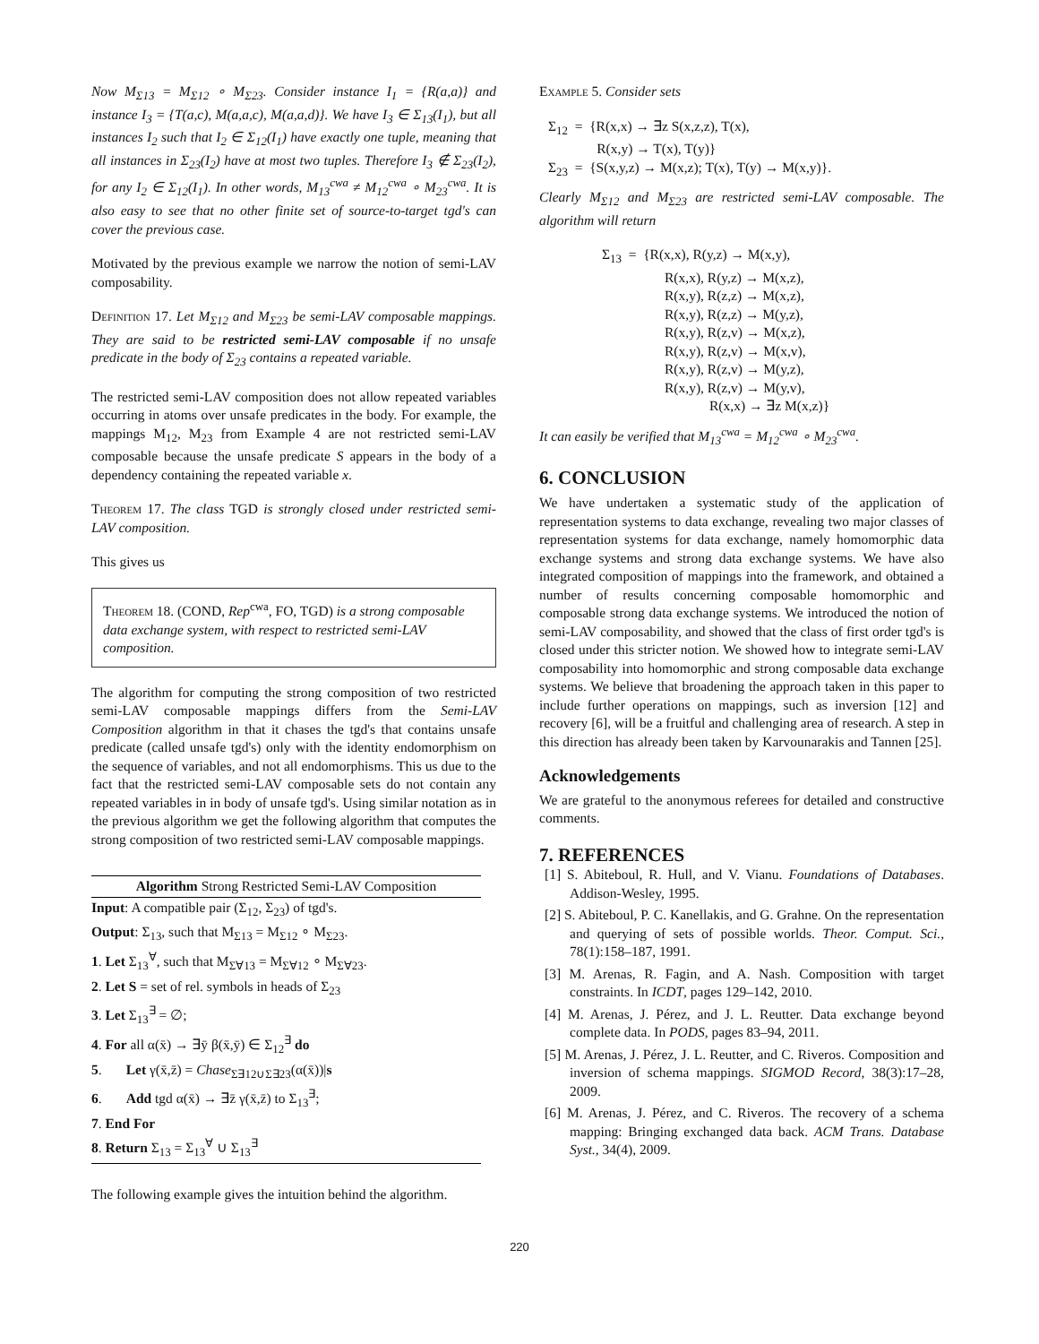Now M<sub>Σ13</sub> = M<sub>Σ12</sub> ∘ M<sub>Σ23</sub>. Consider instance I<sub>1</sub> = {R(a,a)} and instance I<sub>3</sub> = {T(a,c), M(a,a,c), M(a,a,d)}. We have I<sub>3</sub> ∈ Σ<sub>13</sub>(I<sub>1</sub>), but all instances I<sub>2</sub> such that I<sub>2</sub> ∈ Σ<sub>12</sub>(I<sub>1</sub>) have exactly one tuple, meaning that all instances in Σ<sub>23</sub>(I<sub>2</sub>) have at most two tuples. Therefore I<sub>3</sub> ∉ Σ<sub>23</sub>(I<sub>2</sub>), for any I<sub>2</sub> ∈ Σ<sub>12</sub>(I<sub>1</sub>). In other words, M<sub>13</sub><sup>cwa</sup> ≠ M<sub>12</sub><sup>cwa</sup> ∘ M<sub>23</sub><sup>cwa</sup>. It is also easy to see that no other finite set of source-to-target tgd's can cover the previous case.
Motivated by the previous example we narrow the notion of semi-LAV composability.
Definition 17. Let M<sub>Σ12</sub> and M<sub>Σ23</sub> be semi-LAV composable mappings. They are said to be restricted semi-LAV composable if no unsafe predicate in the body of Σ<sub>23</sub> contains a repeated variable.
The restricted semi-LAV composition does not allow repeated variables occurring in atoms over unsafe predicates in the body. For example, the mappings M<sub>12</sub>, M<sub>23</sub> from Example 4 are not restricted semi-LAV composable because the unsafe predicate S appears in the body of a dependency containing the repeated variable x.
Theorem 17. The class TGD is strongly closed under restricted semi-LAV composition.
This gives us
Theorem 18. (COND, Rep<sup>cwa</sup>, FO, TGD) is a strong composable data exchange system, with respect to restricted semi-LAV composition.
The algorithm for computing the strong composition of two restricted semi-LAV composable mappings differs from the Semi-LAV Composition algorithm in that it chases the tgd's that contains unsafe predicate (called unsafe tgd's) only with the identity endomorphism on the sequence of variables, and not all endomorphisms. This us due to the fact that the restricted semi-LAV composable sets do not contain any repeated variables in in body of unsafe tgd's. Using similar notation as in the previous algorithm we get the following algorithm that computes the strong composition of two restricted semi-LAV composable mappings.
Algorithm Strong Restricted Semi-LAV Composition
Input: A compatible pair (Σ<sub>12</sub>, Σ<sub>23</sub>) of tgd's.
Output: Σ<sub>13</sub>, such that M<sub>Σ13</sub> = M<sub>Σ12</sub> ∘ M<sub>Σ23</sub>.
1. Let Σ<sub>13</sub><sup>∀</sup>, such that M<sub>Σ∀13</sub> = M<sub>Σ∀12</sub> ∘ M<sub>Σ∀23</sub>.
2. Let S = set of rel. symbols in heads of Σ<sub>23</sub>
3. Let Σ<sub>13</sub><sup>∃</sup> = ∅;
4. For all α(x̄) → ∃ȳ β(x̄,ȳ) ∈ Σ<sub>12</sub><sup>∃</sup> do
5. Let γ(x̄,z̄) = Chase<sub>Σ∃12∪Σ∃23</sub>(α(x̄))|s
6. Add tgd α(x̄) → ∃z̄ γ(x̄,z̄) to Σ<sub>13</sub><sup>∃</sup>;
7. End For
8. Return Σ<sub>13</sub> = Σ<sub>13</sub><sup>∀</sup> ∪ Σ<sub>13</sub><sup>∃</sup>
The following example gives the intuition behind the algorithm.
Example 5. Consider sets
Σ<sub>12</sub> = {R(x,x) → ∃z S(x,z,z), T(x),
R(x,y) → T(x), T(y)}
Σ<sub>23</sub> = {S(x,y,z) → M(x,z); T(x), T(y) → M(x,y)}.
Clearly M<sub>Σ12</sub> and M<sub>Σ23</sub> are restricted semi-LAV composable. The algorithm will return
Σ<sub>13</sub> = {R(x,x), R(y,z) → M(x,y),
R(x,x), R(y,z) → M(x,z),
R(x,y), R(z,z) → M(x,z),
R(x,y), R(z,z) → M(y,z),
R(x,y), R(z,v) → M(x,z),
R(x,y), R(z,v) → M(x,v),
R(x,y), R(z,v) → M(y,z),
R(x,y), R(z,v) → M(y,v),
R(x,x) → ∃z M(x,z)}
It can easily be verified that M<sub>13</sub><sup>cwa</sup> = M<sub>12</sub><sup>cwa</sup> ∘ M<sub>23</sub><sup>cwa</sup>.
6. CONCLUSION
We have undertaken a systematic study of the application of representation systems to data exchange, revealing two major classes of representation systems for data exchange, namely homomorphic data exchange systems and strong data exchange systems. We have also integrated composition of mappings into the framework, and obtained a number of results concerning composable homomorphic and composable strong data exchange systems. We introduced the notion of semi-LAV composability, and showed that the class of first order tgd's is closed under this stricter notion. We showed how to integrate semi-LAV composability into homomorphic and strong composable data exchange systems. We believe that broadening the approach taken in this paper to include further operations on mappings, such as inversion [12] and recovery [6], will be a fruitful and challenging area of research. A step in this direction has already been taken by Karvounarakis and Tannen [25].
Acknowledgements
We are grateful to the anonymous referees for detailed and constructive comments.
7. REFERENCES
[1] S. Abiteboul, R. Hull, and V. Vianu. Foundations of Databases. Addison-Wesley, 1995.
[2] S. Abiteboul, P. C. Kanellakis, and G. Grahne. On the representation and querying of sets of possible worlds. Theor. Comput. Sci., 78(1):158–187, 1991.
[3] M. Arenas, R. Fagin, and A. Nash. Composition with target constraints. In ICDT, pages 129–142, 2010.
[4] M. Arenas, J. Pérez, and J. L. Reutter. Data exchange beyond complete data. In PODS, pages 83–94, 2011.
[5] M. Arenas, J. Pérez, J. L. Reutter, and C. Riveros. Composition and inversion of schema mappings. SIGMOD Record, 38(3):17–28, 2009.
[6] M. Arenas, J. Pérez, and C. Riveros. The recovery of a schema mapping: Bringing exchanged data back. ACM Trans. Database Syst., 34(4), 2009.
220